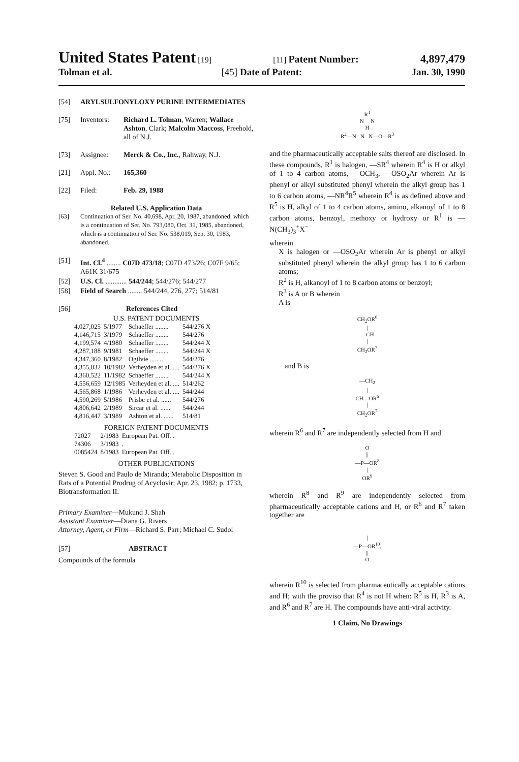United States Patent [19] [11] Patent Number: 4,897,479
Tolman et al. [45] Date of Patent: Jan. 30, 1990
[54] ARYLSULFONYLOXY PURINE INTERMEDIATES
[75] Inventors: Richard L. Tolman, Warren; Wallace Ashton, Clark; Malcolm Maccoss, Freehold, all of N.J.
[73] Assignee: Merck & Co., Inc., Rahway, N.J.
[21] Appl. No.: 165,360
[22] Filed: Feb. 29, 1988
Related U.S. Application Data
[63] Continuation of Ser. No. 40,698, Apr. 20, 1987, abandoned, which is a continuation of Ser. No. 793,080, Oct. 31, 1985, abandoned, which is a continuation of Ser. No. 538,019, Sep. 30, 1983, abandoned.
[51] Int. Cl.<sup>4</sup> ........ C07D 473/18; C07D 473/26; C07F 9/65; A61K 31/675
[52] U.S. Cl. ............ 544/244; 544/276; 544/277
[58] Field of Search ........ 544/244, 276, 277; 514/81
[56] References Cited
U.S. PATENT DOCUMENTS
| 4,027,025 | 5/1977 | Schaeffer ........ | 544/276 X |
| 4,146,715 | 3/1979 | Schaeffer ........ | 544/276 |
| 4,199,574 | 4/1980 | Schaeffer ........ | 544/244 X |
| 4,287,188 | 9/1981 | Schaeffer ........ | 544/244 X |
| 4,347,360 | 8/1982 | Ogilvie ........ | 544/276 |
| 4,355,032 | 10/1982 | Verheyden et al. .... | 544/276 X |
| 4,360,522 | 11/1982 | Schaeffer ........ | 544/244 X |
| 4,556,659 | 12/1985 | Verheyden et al. .... | 514/262 |
| 4,565,868 | 1/1986 | Verheyden et al. .... | 544/244 |
| 4,590,269 | 5/1986 | Prisbe et al. ...... | 544/276 |
| 4,806,642 | 2/1989 | Sircar et al. ...... | 544/244 |
| 4,816,447 | 3/1989 | Ashton et al. ...... | 514/81 |
FOREIGN PATENT DOCUMENTS
| 72027 | 2/1983 | European Pat. Off. . |
| 74306 | 3/1983 | . |
| 0085424 | 8/1983 | European Pat. Off. . |
OTHER PUBLICATIONS
Steven S. Good and Paulo de Miranda; Metabolic Disposition in Rats of a Potential Prodrug of Acyclovir; Apr. 23, 1982; p. 1733, Biotransformation II.
Primary Examiner—Mukund J. Shah
Assistant Examiner—Diana G. Rivers
Attorney, Agent, or Firm—Richard S. Parr; Michael C. Sudol
[57] ABSTRACT
Compounds of the formula
R<sup>1</sup>
N N
H
R<sup>2</sup>—N N N—O—R<sup>3</sup>
and the pharmaceutically acceptable salts thereof are disclosed. In these compounds, R<sup>1</sup> is halogen, —SR<sup>4</sup> wherein R<sup>4</sup> is H or alkyl of 1 to 4 carbon atoms, —OCH<sub>3</sub>, —OSO<sub>2</sub>Ar wherein Ar is phenyl or alkyl substituted phenyl wherein the alkyl group has 1 to 6 carbon atoms, —NR<sup>4</sup>R<sup>5</sup> wherein R<sup>4</sup> is as defined above and R<sup>5</sup> is H, alkyl of 1 to 4 carbon atoms, amino, alkanoyl of 1 to 8 carbon atoms, benzoyl, methoxy or hydroxy or R<sup>1</sup> is —N(CH<sub>3</sub>)<sub>3</sub><sup>+</sup>X<sup>−</sup>
wherein
X is halogen or —OSO<sub>2</sub>Ar wherein Ar is phenyl or alkyl substituted phenyl wherein the alkyl group has 1 to 6 carbon atoms;
R<sup>2</sup> is H, alkanoyl of 1 to 8 carbon atoms or benzoyl;
R<sup>3</sup> is A or B wherein
A is
CH<sub>2</sub>OR<sup>6</sup>
|
—CH
|
CH<sub>2</sub>OR<sup>7</sup>
and B is
—CH<sub>2</sub>
|
CH—OR<sup>6</sup>
|
CH<sub>2</sub>OR<sup>7</sup>
wherein R<sup>6</sup> and R<sup>7</sup> are independently selected from H and
O
||
—P—OR<sup>8</sup>
|
OR<sup>9</sup>
wherein R<sup>8</sup> and R<sup>9</sup> are independently selected from pharmaceutically acceptable cations and H, or R<sup>6</sup> and R<sup>7</sup> taken together are
|
—P—OR<sup>10</sup>,
||
O
wherein R<sup>10</sup> is selected from pharmaceutically acceptable cations and H; with the proviso that R<sup>4</sup> is not H when: R<sup>5</sup> is H, R<sup>3</sup> is A, and R<sup>6</sup> and R<sup>7</sup> are H. The compounds have anti-viral activity.
1 Claim, No Drawings